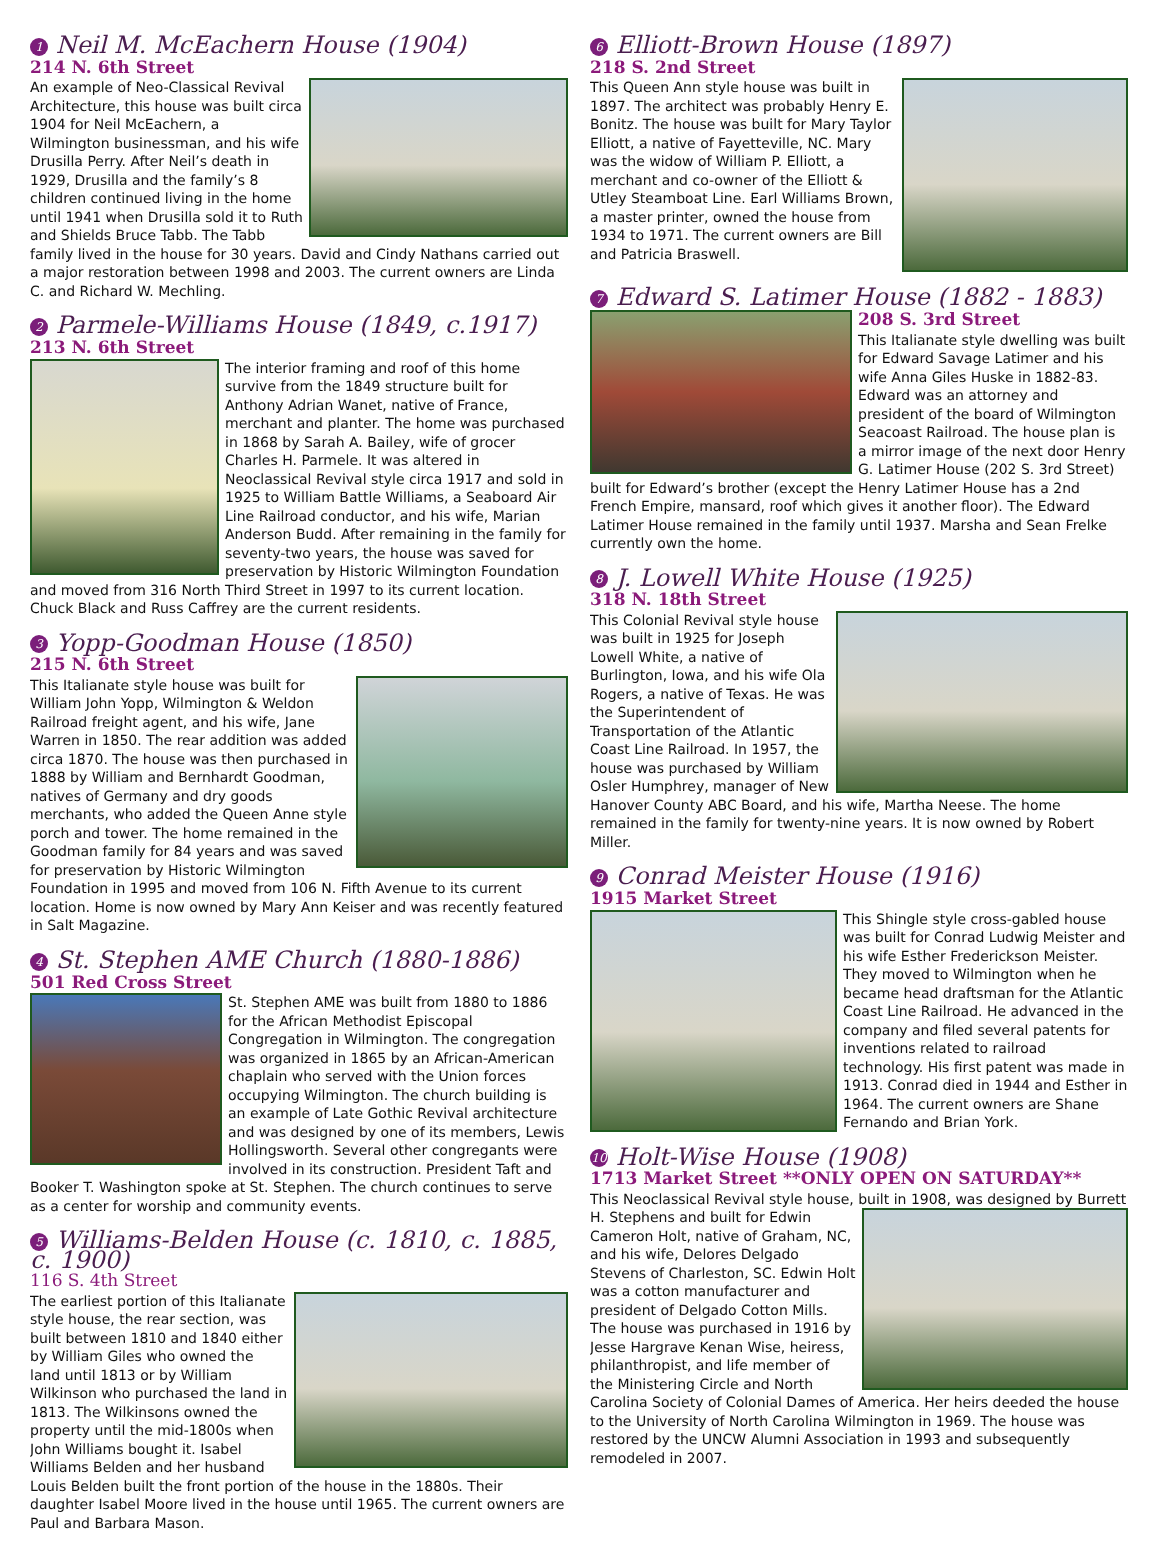1 Neil M. McEachern House (1904)
214 N. 6th Street
An example of Neo-Classical Revival Architecture, this house was built circa 1904 for Neil McEachern, a Wilmington businessman, and his wife Drusilla Perry. After Neil’s death in 1929, Drusilla and the family’s 8 children continued living in the home until 1941 when Drusilla sold it to Ruth and Shields Bruce Tabb. The Tabb family lived in the house for 30 years. David and Cindy Nathans carried out a major restoration between 1998 and 2003. The current owners are Linda C. and Richard W. Mechling.
2 Parmele-Williams House (1849, c.1917)
213 N. 6th Street
The interior framing and roof of this home survive from the 1849 structure built for Anthony Adrian Wanet, native of France, merchant and planter. The home was purchased in 1868 by Sarah A. Bailey, wife of grocer Charles H. Parmele. It was altered in Neoclassical Revival style circa 1917 and sold in 1925 to William Battle Williams, a Seaboard Air Line Railroad conductor, and his wife, Marian Anderson Budd. After remaining in the family for seventy-two years, the house was saved for preservation by Historic Wilmington Foundation and moved from 316 North Third Street in 1997 to its current location. Chuck Black and Russ Caffrey are the current residents.
3 Yopp-Goodman House (1850)
215 N. 6th Street
This Italianate style house was built for William John Yopp, Wilmington & Weldon Railroad freight agent, and his wife, Jane Warren in 1850. The rear addition was added circa 1870. The house was then purchased in 1888 by William and Bernhardt Goodman, natives of Germany and dry goods merchants, who added the Queen Anne style porch and tower. The home remained in the Goodman family for 84 years and was saved for preservation by Historic Wilmington Foundation in 1995 and moved from 106 N. Fifth Avenue to its current location. Home is now owned by Mary Ann Keiser and was recently featured in Salt Magazine.
4 St. Stephen AME Church (1880-1886)
501 Red Cross Street
St. Stephen AME was built from 1880 to 1886 for the African Methodist Episcopal Congregation in Wilmington. The congregation was organized in 1865 by an African-American chaplain who served with the Union forces occupying Wilmington. The church building is an example of Late Gothic Revival architecture and was designed by one of its members, Lewis Hollingsworth. Several other congregants were involved in its construction. President Taft and Booker T. Washington spoke at St. Stephen. The church continues to serve as a center for worship and community events.
5 Williams-Belden House (c. 1810, c. 1885, c. 1900)
116 S. 4th Street
The earliest portion of this Italianate style house, the rear section, was built between 1810 and 1840 either by William Giles who owned the land until 1813 or by William Wilkinson who purchased the land in 1813. The Wilkinsons owned the property until the mid-1800s when John Williams bought it. Isabel Williams Belden and her husband Louis Belden built the front portion of the house in the 1880s. Their daughter Isabel Moore lived in the house until 1965. The current owners are Paul and Barbara Mason.
6 Elliott-Brown House (1897)
218 S. 2nd Street
This Queen Ann style house was built in 1897. The architect was probably Henry E. Bonitz. The house was built for Mary Taylor Elliott, a native of Fayetteville, NC. Mary was the widow of William P. Elliott, a merchant and co-owner of the Elliott & Utley Steamboat Line. Earl Williams Brown, a master printer, owned the house from 1934 to 1971. The current owners are Bill and Patricia Braswell.
7 Edward S. Latimer House (1882 - 1883)
208 S. 3rd Street
This Italianate style dwelling was built for Edward Savage Latimer and his wife Anna Giles Huske in 1882-83. Edward was an attorney and president of the board of Wilmington Seacoast Railroad. The house plan is a mirror image of the next door Henry G. Latimer House (202 S. 3rd Street) built for Edward’s brother (except the Henry Latimer House has a 2nd French Empire, mansard, roof which gives it another floor). The Edward Latimer House remained in the family until 1937. Marsha and Sean Frelke currently own the home.
8 J. Lowell White House (1925)
318 N. 18th Street
This Colonial Revival style house was built in 1925 for Joseph Lowell White, a native of Burlington, Iowa, and his wife Ola Rogers, a native of Texas. He was the Superintendent of Transportation of the Atlantic Coast Line Railroad. In 1957, the house was purchased by William Osler Humphrey, manager of New Hanover County ABC Board, and his wife, Martha Neese. The home remained in the family for twenty-nine years. It is now owned by Robert Miller.
9 Conrad Meister House (1916)
1915 Market Street
This Shingle style cross-gabled house was built for Conrad Ludwig Meister and his wife Esther Frederickson Meister. They moved to Wilmington when he became head draftsman for the Atlantic Coast Line Railroad. He advanced in the company and filed several patents for inventions related to railroad technology. His first patent was made in 1913. Conrad died in 1944 and Esther in 1964. The current owners are Shane Fernando and Brian York.
10 Holt-Wise House (1908)
1713 Market Street **ONLY OPEN ON SATURDAY**
This Neoclassical Revival style house, built in 1908, was designed by Burrett
H. Stephens and built for Edwin Cameron Holt, native of Graham, NC, and his wife, Delores Delgado Stevens of Charleston, SC. Edwin Holt was a cotton manufacturer and president of Delgado Cotton Mills. The house was purchased in 1916 by Jesse Hargrave Kenan Wise, heiress, philanthropist, and life member of the Ministering Circle and North Carolina Society of Colonial Dames of America. Her heirs deeded the house to the University of North Carolina Wilmington in 1969. The house was restored by the UNCW Alumni Association in 1993 and subsequently remodeled in 2007.